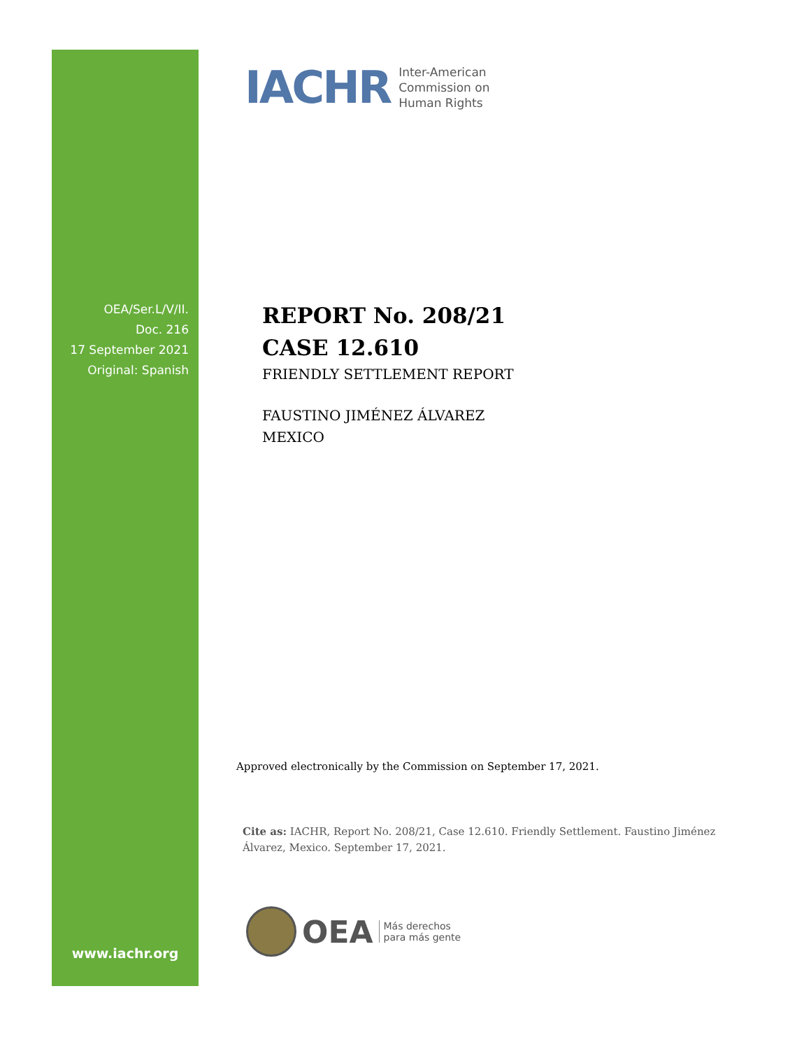IACHR Inter-American
Commission on
Human Rights
OEA/Ser.L/V/II.
Doc. 216
17 September 2021
Original: Spanish
REPORT No. 208/21
CASE 12.610
FRIENDLY SETTLEMENT REPORT
FAUSTINO JIMÉNEZ ÁLVAREZ
MEXICO
Approved electronically by the Commission on September 17, 2021.
Cite as: IACHR, Report No. 208/21, Case 12.610. Friendly Settlement. Faustino Jiménez Álvarez, Mexico. September 17, 2021.
OEA Más derechos
para más gente
www.iachr.org